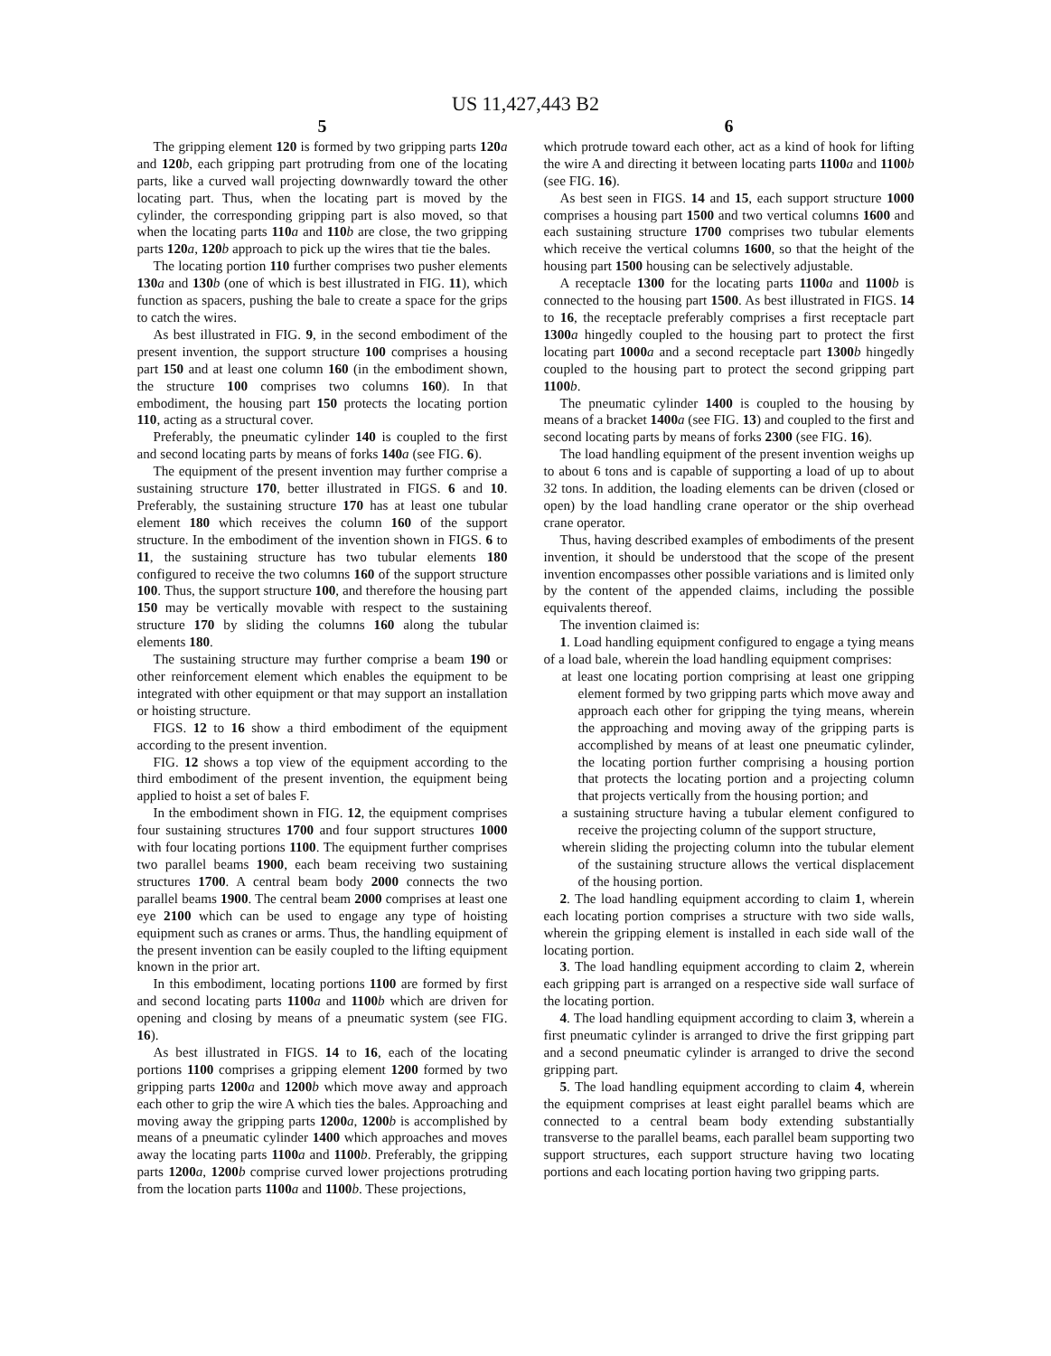US 11,427,443 B2
5
The gripping element 120 is formed by two gripping parts 120 a and 120 b, each gripping part protruding from one of the locating parts, like a curved wall projecting downwardly toward the other locating part. Thus, when the locating part is moved by the cylinder, the corresponding gripping part is also moved, so that when the locating parts 110 a and 110 b are close, the two gripping parts 120 a, 120 b approach to pick up the wires that tie the bales.
The locating portion 110 further comprises two pusher elements 130 a and 130 b (one of which is best illustrated in FIG. 11), which function as spacers, pushing the bale to create a space for the grips to catch the wires.
As best illustrated in FIG. 9, in the second embodiment of the present invention, the support structure 100 comprises a housing part 150 and at least one column 160 (in the embodiment shown, the structure 100 comprises two columns 160). In that embodiment, the housing part 150 protects the locating portion 110, acting as a structural cover.
Preferably, the pneumatic cylinder 140 is coupled to the first and second locating parts by means of forks 140 a (see FIG. 6).
The equipment of the present invention may further comprise a sustaining structure 170, better illustrated in FIGS. 6 and 10. Preferably, the sustaining structure 170 has at least one tubular element 180 which receives the column 160 of the support structure. In the embodiment of the invention shown in FIGS. 6 to 11, the sustaining structure has two tubular elements 180 configured to receive the two columns 160 of the support structure 100. Thus, the support structure 100, and therefore the housing part 150 may be vertically movable with respect to the sustaining structure 170 by sliding the columns 160 along the tubular elements 180.
The sustaining structure may further comprise a beam 190 or other reinforcement element which enables the equipment to be integrated with other equipment or that may support an installation or hoisting structure.
FIGS. 12 to 16 show a third embodiment of the equipment according to the present invention.
FIG. 12 shows a top view of the equipment according to the third embodiment of the present invention, the equipment being applied to hoist a set of bales F.
In the embodiment shown in FIG. 12, the equipment comprises four sustaining structures 1700 and four support structures 1000 with four locating portions 1100. The equipment further comprises two parallel beams 1900, each beam receiving two sustaining structures 1700. A central beam body 2000 connects the two parallel beams 1900. The central beam 2000 comprises at least one eye 2100 which can be used to engage any type of hoisting equipment such as cranes or arms. Thus, the handling equipment of the present invention can be easily coupled to the lifting equipment known in the prior art.
In this embodiment, locating portions 1100 are formed by first and second locating parts 1100 a and 1100 b which are driven for opening and closing by means of a pneumatic system (see FIG. 16).
As best illustrated in FIGS. 14 to 16, each of the locating portions 1100 comprises a gripping element 1200 formed by two gripping parts 1200 a and 1200 b which move away and approach each other to grip the wire A which ties the bales. Approaching and moving away the gripping parts 1200 a, 1200 b is accomplished by means of a pneumatic cylinder 1400 which approaches and moves away the locating parts 1100 a and 1100 b. Preferably, the gripping parts 1200 a, 1200 b comprise curved lower projections protruding from the location parts 1100 a and 1100 b. These projections,
6
which protrude toward each other, act as a kind of hook for lifting the wire A and directing it between locating parts 1100 a and 1100 b (see FIG. 16).
As best seen in FIGS. 14 and 15, each support structure 1000 comprises a housing part 1500 and two vertical columns 1600 and each sustaining structure 1700 comprises two tubular elements which receive the vertical columns 1600, so that the height of the housing part 1500 housing can be selectively adjustable.
A receptacle 1300 for the locating parts 1100 a and 1100 b is connected to the housing part 1500. As best illustrated in FIGS. 14 to 16, the receptacle preferably comprises a first receptacle part 1300 a hingedly coupled to the housing part to protect the first locating part 1000 a and a second receptacle part 1300 b hingedly coupled to the housing part to protect the second gripping part 1100 b.
The pneumatic cylinder 1400 is coupled to the housing by means of a bracket 1400 a (see FIG. 13) and coupled to the first and second locating parts by means of forks 2300 (see FIG. 16).
The load handling equipment of the present invention weighs up to about 6 tons and is capable of supporting a load of up to about 32 tons. In addition, the loading elements can be driven (closed or open) by the load handling crane operator or the ship overhead crane operator.
Thus, having described examples of embodiments of the present invention, it should be understood that the scope of the present invention encompasses other possible variations and is limited only by the content of the appended claims, including the possible equivalents thereof.
The invention claimed is:
1. Load handling equipment configured to engage a tying means of a load bale, wherein the load handling equipment comprises:
at least one locating portion comprising at least one gripping element formed by two gripping parts which move away and approach each other for gripping the tying means, wherein the approaching and moving away of the gripping parts is accomplished by means of at least one pneumatic cylinder, the locating portion further comprising a housing portion that protects the locating portion and a projecting column that projects vertically from the housing portion; and
a sustaining structure having a tubular element configured to receive the projecting column of the support structure,
wherein sliding the projecting column into the tubular element of the sustaining structure allows the vertical displacement of the housing portion.
2. The load handling equipment according to claim 1, wherein each locating portion comprises a structure with two side walls, wherein the gripping element is installed in each side wall of the locating portion.
3. The load handling equipment according to claim 2, wherein each gripping part is arranged on a respective side wall surface of the locating portion.
4. The load handling equipment according to claim 3, wherein a first pneumatic cylinder is arranged to drive the first gripping part and a second pneumatic cylinder is arranged to drive the second gripping part.
5. The load handling equipment according to claim 4, wherein the equipment comprises at least eight parallel beams which are connected to a central beam body extending substantially transverse to the parallel beams, each parallel beam supporting two support structures, each support structure having two locating portions and each locating portion having two gripping parts.